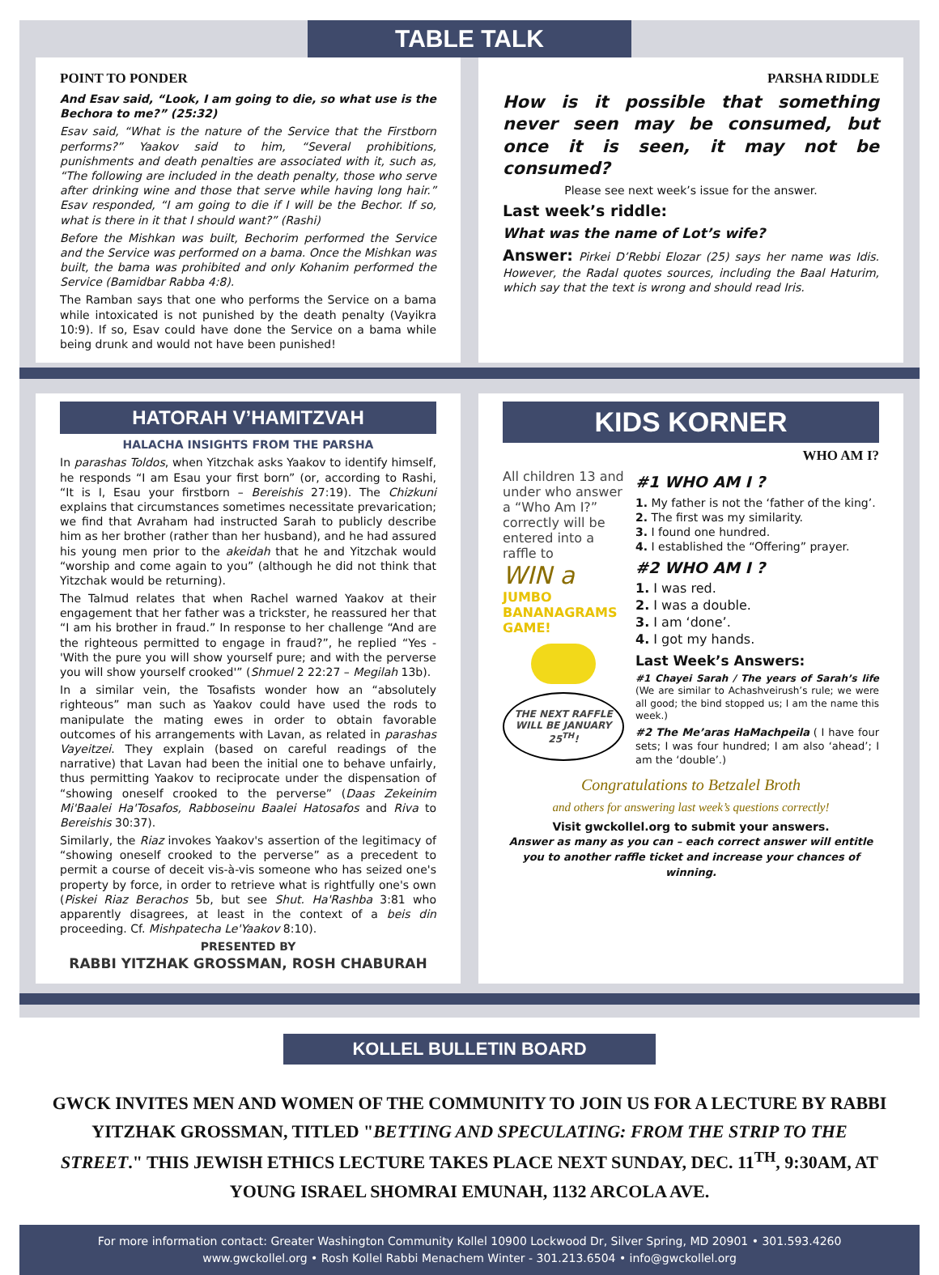TABLE TALK
POINT TO PONDER
And Esav said, “Look, I am going to die, so what use is the Bechora to me?” (25:32)
Esav said, “What is the nature of the Service that the Firstborn performs?” Yaakov said to him, “Several prohibitions, punishments and death penalties are associated with it, such as, “The following are included in the death penalty, those who serve after drinking wine and those that serve while having long hair.” Esav responded, “I am going to die if I will be the Bechor. If so, what is there in it that I should want?” (Rashi)
Before the Mishkan was built, Bechorim performed the Service and the Service was performed on a bama. Once the Mishkan was built, the bama was prohibited and only Kohanim performed the Service (Bamidbar Rabba 4:8).
The Ramban says that one who performs the Service on a bama while intoxicated is not punished by the death penalty (Vayikra 10:9). If so, Esav could have done the Service on a bama while being drunk and would not have been punished!
PARSHA RIDDLE
How is it possible that something never seen may be consumed, but once it is seen, it may not be consumed?
Please see next week’s issue for the answer.
Last week’s riddle:
What was the name of Lot’s wife?
Answer: Pirkei D’Rebbi Elozar (25) says her name was Idis. However, the Radal quotes sources, including the Baal Haturim, which say that the text is wrong and should read Iris.
HATORAH V’HAMITZVAH
HALACHA INSIGHTS FROM THE PARSHA
In parashas Toldos, when Yitzchak asks Yaakov to identify himself, he responds “I am Esau your first born” (or, according to Rashi, “It is I, Esau your firstborn – Bereishis 27:19). The Chizkuni explains that circumstances sometimes necessitate prevarication; we find that Avraham had instructed Sarah to publicly describe him as her brother (rather than her husband), and he had assured his young men prior to the akeidah that he and Yitzchak would “worship and come again to you” (although he did not think that Yitzchak would be returning).
The Talmud relates that when Rachel warned Yaakov at their engagement that her father was a trickster, he reassured her that “I am his brother in fraud.” In response to her challenge “And are the righteous permitted to engage in fraud?”, he replied “Yes - 'With the pure you will show yourself pure; and with the perverse you will show yourself crooked'” (Shmuel 2 22:27 – Megilah 13b).
In a similar vein, the Tosafists wonder how an “absolutely righteous” man such as Yaakov could have used the rods to manipulate the mating ewes in order to obtain favorable outcomes of his arrangements with Lavan, as related in parashas Vayeitzei. They explain (based on careful readings of the narrative) that Lavan had been the initial one to behave unfairly, thus permitting Yaakov to reciprocate under the dispensation of “showing oneself crooked to the perverse” (Daas Zekeinim Mi'Baalei Ha'Tosafos, Rabboseinu Baalei Hatosafos and Riva to Bereishis 30:37).
Similarly, the Riaz invokes Yaakov's assertion of the legitimacy of “showing oneself crooked to the perverse” as a precedent to permit a course of deceit vis-à-vis someone who has seized one's property by force, in order to retrieve what is rightfully one's own (Piskei Riaz Berachos 5b, but see Shut. Ha'Rashba 3:81 who apparently disagrees, at least in the context of a beis din proceeding. Cf. Mishpatecha Le'Yaakov 8:10).
PRESENTED BY
RABBI YITZHAK GROSSMAN, ROSH CHABURAH
KIDS KORNER
WHO AM I?
All children 13 and under who answer a “Who Am I?” correctly will be entered into a raffle to
WIN a
JUMBO BANANAGRAMS GAME!
THE NEXT RAFFLE WILL BE JANUARY 25<sup>TH</sup>!
#1 WHO AM I ?
1. My father is not the ‘father of the king’.
2. The first was my similarity.
3. I found one hundred.
4. I established the “Offering” prayer.
#2 WHO AM I ?
1. I was red.
2. I was a double.
3. I am ‘done’.
4. I got my hands.
Last Week’s Answers:
#1 Chayei Sarah / The years of Sarah’s life (We are similar to Achashveirush’s rule; we were all good; the bind stopped us; I am the name this week.)
#2 The Me’aras HaMachpeila ( I have four sets; I was four hundred; I am also ‘ahead’; I am the ‘double’.)
Congratulations to Betzalel Broth
and others for answering last week’s questions correctly!
Visit gwckollel.org to submit your answers.
Answer as many as you can – each correct answer will entitle you to another raffle ticket and increase your chances of winning.
KOLLEL BULLETIN BOARD
GWCK INVITES MEN AND WOMEN OF THE COMMUNITY TO JOIN US FOR A LECTURE BY RABBI YITZHAK GROSSMAN, TITLED "BETTING AND SPECULATING: FROM THE STRIP TO THE STREET." THIS JEWISH ETHICS LECTURE TAKES PLACE NEXT SUNDAY, DEC. 11<sup>TH</sup>, 9:30AM, AT YOUNG ISRAEL SHOMRAI EMUNAH, 1132 ARCOLA AVE.
For more information contact: Greater Washington Community Kollel 10900 Lockwood Dr, Silver Spring, MD 20901 • 301.593.4260
www.gwckollel.org • Rosh Kollel Rabbi Menachem Winter - 301.213.6504 • info@gwckollel.org